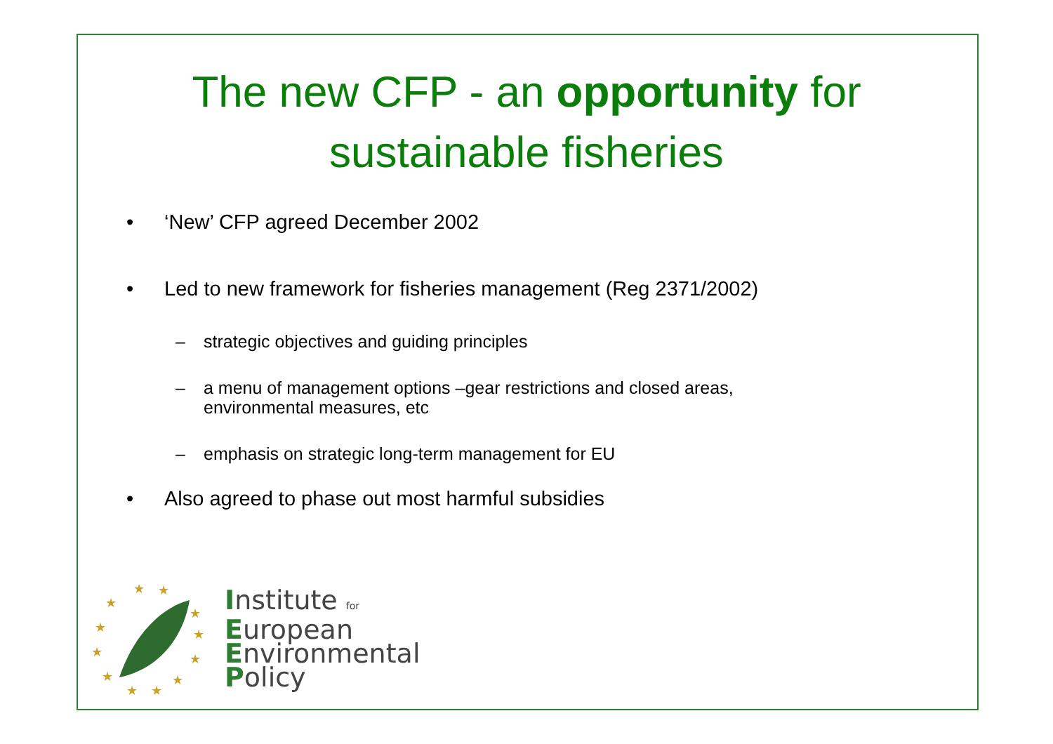The new CFP - an opportunity for
sustainable fisheries
• ‘New’ CFP agreed December 2002
• Led to new framework for fisheries management (Reg 2371/2002)
– strategic objectives and guiding principles
– a menu of management options –gear restrictions and closed areas,
environmental measures, etc
– emphasis on strategic long-term management for EU
• Also agreed to phase out most harmful subsidies
★
★
★
★
★
★
★
★
★
★
★
★
Institute for
European
Environmental
Policy